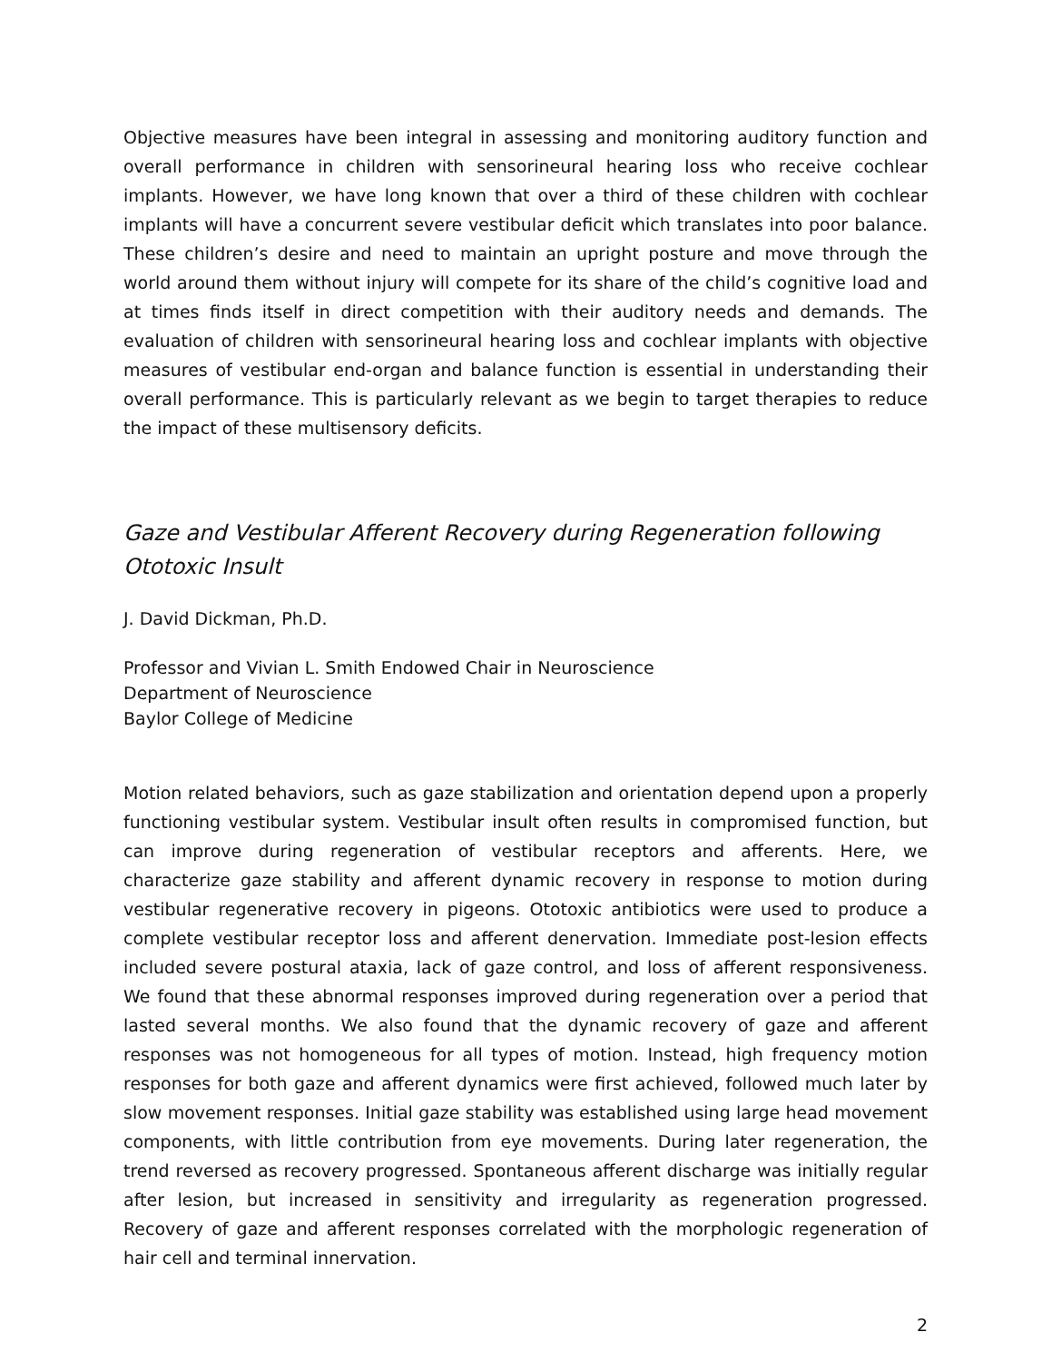Objective measures have been integral in assessing and monitoring auditory function and overall performance in children with sensorineural hearing loss who receive cochlear implants. However, we have long known that over a third of these children with cochlear implants will have a concurrent severe vestibular deficit which translates into poor balance. These children’s desire and need to maintain an upright posture and move through the world around them without injury will compete for its share of the child’s cognitive load and at times finds itself in direct competition with their auditory needs and demands. The evaluation of children with sensorineural hearing loss and cochlear implants with objective measures of vestibular end-organ and balance function is essential in understanding their overall performance. This is particularly relevant as we begin to target therapies to reduce the impact of these multisensory deficits.
Gaze and Vestibular Afferent Recovery during Regeneration following Ototoxic Insult
J. David Dickman, Ph.D.
Professor and Vivian L. Smith Endowed Chair in Neuroscience
Department of Neuroscience
Baylor College of Medicine
Motion related behaviors, such as gaze stabilization and orientation depend upon a properly functioning vestibular system. Vestibular insult often results in compromised function, but can improve during regeneration of vestibular receptors and afferents. Here, we characterize gaze stability and afferent dynamic recovery in response to motion during vestibular regenerative recovery in pigeons. Ototoxic antibiotics were used to produce a complete vestibular receptor loss and afferent denervation. Immediate post-lesion effects included severe postural ataxia, lack of gaze control, and loss of afferent responsiveness. We found that these abnormal responses improved during regeneration over a period that lasted several months. We also found that the dynamic recovery of gaze and afferent responses was not homogeneous for all types of motion. Instead, high frequency motion responses for both gaze and afferent dynamics were first achieved, followed much later by slow movement responses. Initial gaze stability was established using large head movement components, with little contribution from eye movements. During later regeneration, the trend reversed as recovery progressed. Spontaneous afferent discharge was initially regular after lesion, but increased in sensitivity and irregularity as regeneration progressed. Recovery of gaze and afferent responses correlated with the morphologic regeneration of hair cell and terminal innervation.
2